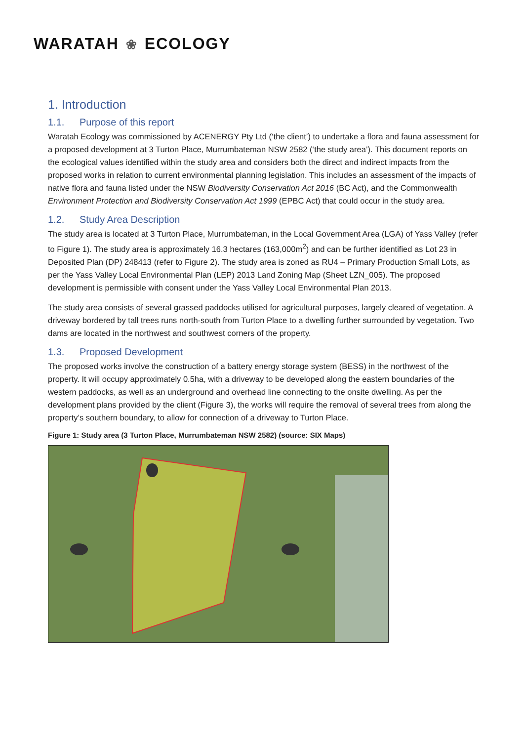WARATAH ❀ ECOLOGY
1. Introduction
1.1. Purpose of this report
Waratah Ecology was commissioned by ACENERGY Pty Ltd (‘the client’) to undertake a flora and fauna assessment for a proposed development at 3 Turton Place, Murrumbateman NSW 2582 (‘the study area’). This document reports on the ecological values identified within the study area and considers both the direct and indirect impacts from the proposed works in relation to current environmental planning legislation. This includes an assessment of the impacts of native flora and fauna listed under the NSW Biodiversity Conservation Act 2016 (BC Act), and the Commonwealth Environment Protection and Biodiversity Conservation Act 1999 (EPBC Act) that could occur in the study area.
1.2. Study Area Description
The study area is located at 3 Turton Place, Murrumbateman, in the Local Government Area (LGA) of Yass Valley (refer to Figure 1). The study area is approximately 16.3 hectares (163,000m<sup>2</sup>) and can be further identified as Lot 23 in Deposited Plan (DP) 248413 (refer to Figure 2). The study area is zoned as RU4 – Primary Production Small Lots, as per the Yass Valley Local Environmental Plan (LEP) 2013 Land Zoning Map (Sheet LZN_005). The proposed development is permissible with consent under the Yass Valley Local Environmental Plan 2013.
The study area consists of several grassed paddocks utilised for agricultural purposes, largely cleared of vegetation. A driveway bordered by tall trees runs north-south from Turton Place to a dwelling further surrounded by vegetation. Two dams are located in the northwest and southwest corners of the property.
1.3. Proposed Development
The proposed works involve the construction of a battery energy storage system (BESS) in the northwest of the property. It will occupy approximately 0.5ha, with a driveway to be developed along the eastern boundaries of the western paddocks, as well as an underground and overhead line connecting to the onsite dwelling. As per the development plans provided by the client (Figure 3), the works will require the removal of several trees from along the property’s southern boundary, to allow for connection of a driveway to Turton Place.
Figure 1: Study area (3 Turton Place, Murrumbateman NSW 2582) (source: SIX Maps)